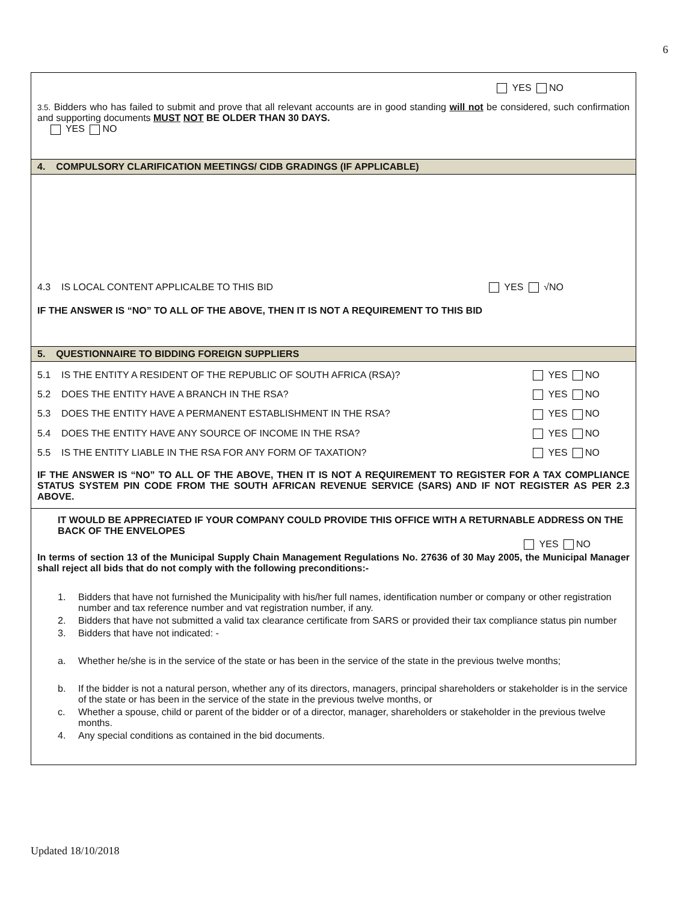6
YES NO
3.5. Bidders who has failed to submit and prove that all relevant accounts are in good standing will not be considered, such confirmation and supporting documents MUST NOT BE OLDER THAN 30 DAYS.
YES NO
4. COMPULSORY CLARIFICATION MEETINGS/ CIDB GRADINGS (IF APPLICABLE)
4.3 IS LOCAL CONTENT APPLICALBE TO THIS BID YES √NO
IF THE ANSWER IS “NO” TO ALL OF THE ABOVE, THEN IT IS NOT A REQUIREMENT TO THIS BID
5. QUESTIONNAIRE TO BIDDING FOREIGN SUPPLIERS
5.1 IS THE ENTITY A RESIDENT OF THE REPUBLIC OF SOUTH AFRICA (RSA)? YES NO
5.2 DOES THE ENTITY HAVE A BRANCH IN THE RSA? YES NO
5.3 DOES THE ENTITY HAVE A PERMANENT ESTABLISHMENT IN THE RSA? YES NO
5.4 DOES THE ENTITY HAVE ANY SOURCE OF INCOME IN THE RSA? YES NO
5.5 IS THE ENTITY LIABLE IN THE RSA FOR ANY FORM OF TAXATION? YES NO
IF THE ANSWER IS “NO” TO ALL OF THE ABOVE, THEN IT IS NOT A REQUIREMENT TO REGISTER FOR A TAX COMPLIANCE STATUS SYSTEM PIN CODE FROM THE SOUTH AFRICAN REVENUE SERVICE (SARS) AND IF NOT REGISTER AS PER 2.3 ABOVE.
IT WOULD BE APPRECIATED IF YOUR COMPANY COULD PROVIDE THIS OFFICE WITH A RETURNABLE ADDRESS ON THE BACK OF THE ENVELOPES
YES NO
In terms of section 13 of the Municipal Supply Chain Management Regulations No. 27636 of 30 May 2005, the Municipal Manager shall reject all bids that do not comply with the following preconditions:-
1. Bidders that have not furnished the Municipality with his/her full names, identification number or company or other registration number and tax reference number and vat registration number, if any.
2. Bidders that have not submitted a valid tax clearance certificate from SARS or provided their tax compliance status pin number
3. Bidders that have not indicated: -
a. Whether he/she is in the service of the state or has been in the service of the state in the previous twelve months;
b. If the bidder is not a natural person, whether any of its directors, managers, principal shareholders or stakeholder is in the service of the state or has been in the service of the state in the previous twelve months, or
c. Whether a spouse, child or parent of the bidder or of a director, manager, shareholders or stakeholder in the previous twelve months.
4. Any special conditions as contained in the bid documents.
Updated 18/10/2018